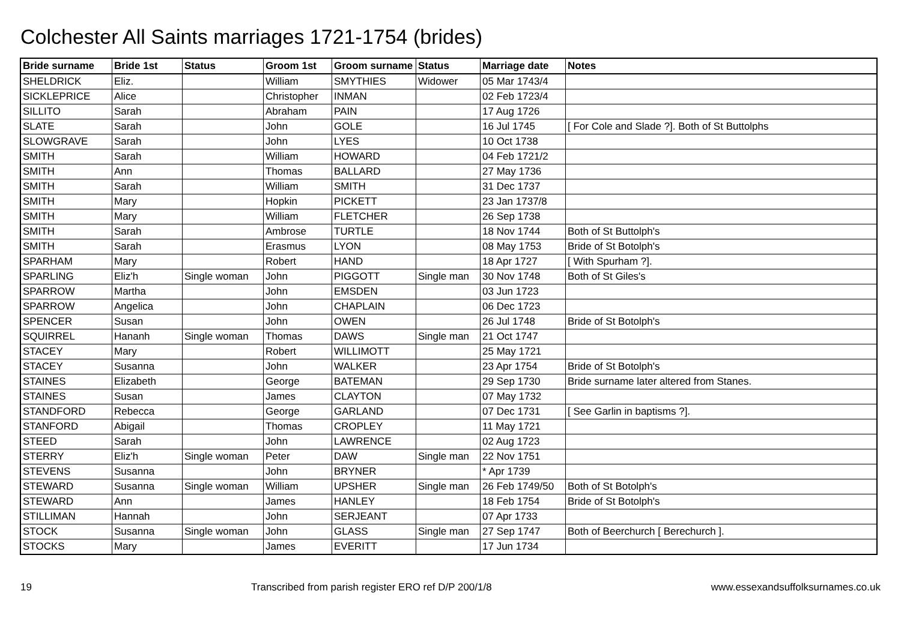Colchester All Saints marriages 1721-1754 (brides)
| Bride surname | Bride 1st | Status | Groom 1st | Groom surname | Status | Marriage date | Notes |
| --- | --- | --- | --- | --- | --- | --- | --- |
| SHELDRICK | Eliz. | | William | SMYTHIES | Widower | 05 Mar 1743/4 | |
| SICKLEPRICE | Alice | | Christopher | INMAN | | 02 Feb 1723/4 | |
| SILLITO | Sarah | | Abraham | PAIN | | 17 Aug 1726 | |
| SLATE | Sarah | | John | GOLE | | 16 Jul 1745 | [ For Cole and Slade ?]. Both of St Buttolphs |
| SLOWGRAVE | Sarah | | John | LYES | | 10 Oct 1738 | |
| SMITH | Sarah | | William | HOWARD | | 04 Feb 1721/2 | |
| SMITH | Ann | | Thomas | BALLARD | | 27 May 1736 | |
| SMITH | Sarah | | William | SMITH | | 31 Dec 1737 | |
| SMITH | Mary | | Hopkin | PICKETT | | 23 Jan 1737/8 | |
| SMITH | Mary | | William | FLETCHER | | 26 Sep 1738 | |
| SMITH | Sarah | | Ambrose | TURTLE | | 18 Nov 1744 | Both of St Buttolph's |
| SMITH | Sarah | | Erasmus | LYON | | 08 May 1753 | Bride of St Botolph's |
| SPARHAM | Mary | | Robert | HAND | | 18 Apr 1727 | [ With Spurham ?]. |
| SPARLING | Eliz'h | Single woman | John | PIGGOTT | Single man | 30 Nov 1748 | Both of St Giles's |
| SPARROW | Martha | | John | EMSDEN | | 03 Jun 1723 | |
| SPARROW | Angelica | | John | CHAPLAIN | | 06 Dec 1723 | |
| SPENCER | Susan | | John | OWEN | | 26 Jul 1748 | Bride of St Botolph's |
| SQUIRREL | Hananh | Single woman | Thomas | DAWS | Single man | 21 Oct 1747 | |
| STACEY | Mary | | Robert | WILLIMOTT | | 25 May 1721 | |
| STACEY | Susanna | | John | WALKER | | 23 Apr 1754 | Bride of St Botolph's |
| STAINES | Elizabeth | | George | BATEMAN | | 29 Sep 1730 | Bride surname later altered from Stanes. |
| STAINES | Susan | | James | CLAYTON | | 07 May 1732 | |
| STANDFORD | Rebecca | | George | GARLAND | | 07 Dec 1731 | [ See Garlin in baptisms ?]. |
| STANFORD | Abigail | | Thomas | CROPLEY | | 11 May 1721 | |
| STEED | Sarah | | John | LAWRENCE | | 02 Aug 1723 | |
| STERRY | Eliz'h | Single woman | Peter | DAW | Single man | 22 Nov 1751 | |
| STEVENS | Susanna | | John | BRYNER | | * Apr 1739 | |
| STEWARD | Susanna | Single woman | William | UPSHER | Single man | 26 Feb 1749/50 | Both of St Botolph's |
| STEWARD | Ann | | James | HANLEY | | 18 Feb 1754 | Bride of St Botolph's |
| STILLIMAN | Hannah | | John | SERJEANT | | 07 Apr 1733 | |
| STOCK | Susanna | Single woman | John | GLASS | Single man | 27 Sep 1747 | Both of Beerchurch [ Berechurch ]. |
| STOCKS | Mary | | James | EVERITT | | 17 Jun 1734 | |
19 Transcribed from parish register ERO ref D/P 200/1/8 www.essexandsuffolksurnames.co.uk